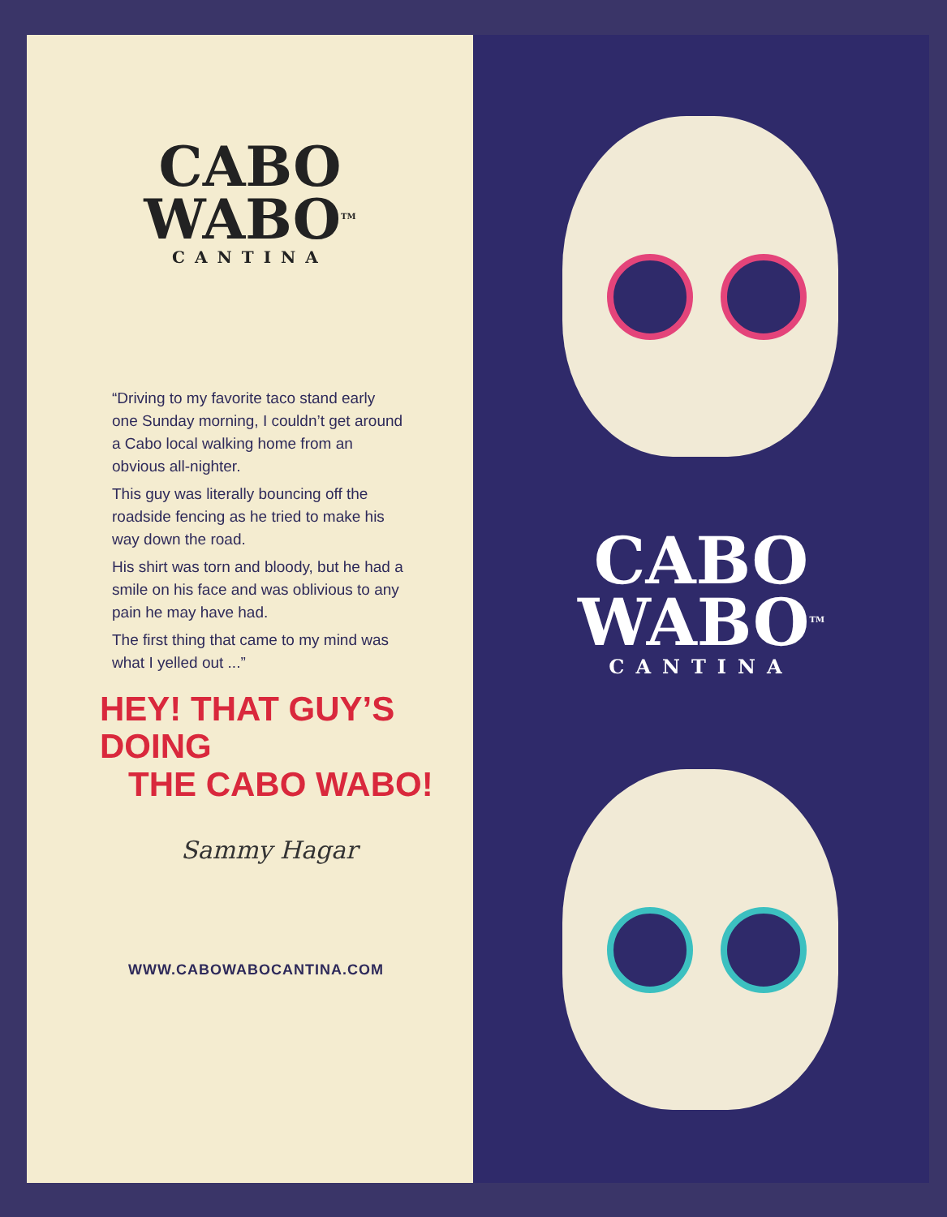CABO
WABO<sup>TM</sup>
CANTINA
“Driving to my favorite taco stand early one Sunday morning, I couldn’t get around a Cabo local walking home from an obvious all-nighter.
This guy was literally bouncing off the roadside fencing as he tried to make his way down the road.
His shirt was torn and bloody, but he had a smile on his face and was oblivious to any pain he may have had.
The first thing that came to my mind was what I yelled out ...”
HEY! THAT GUY’S DOING
THE CABO WABO!
Sammy Hagar
WWW.CABOWABOCANTINA.COM
CABO
WABO<sup>TM</sup>
CANTINA